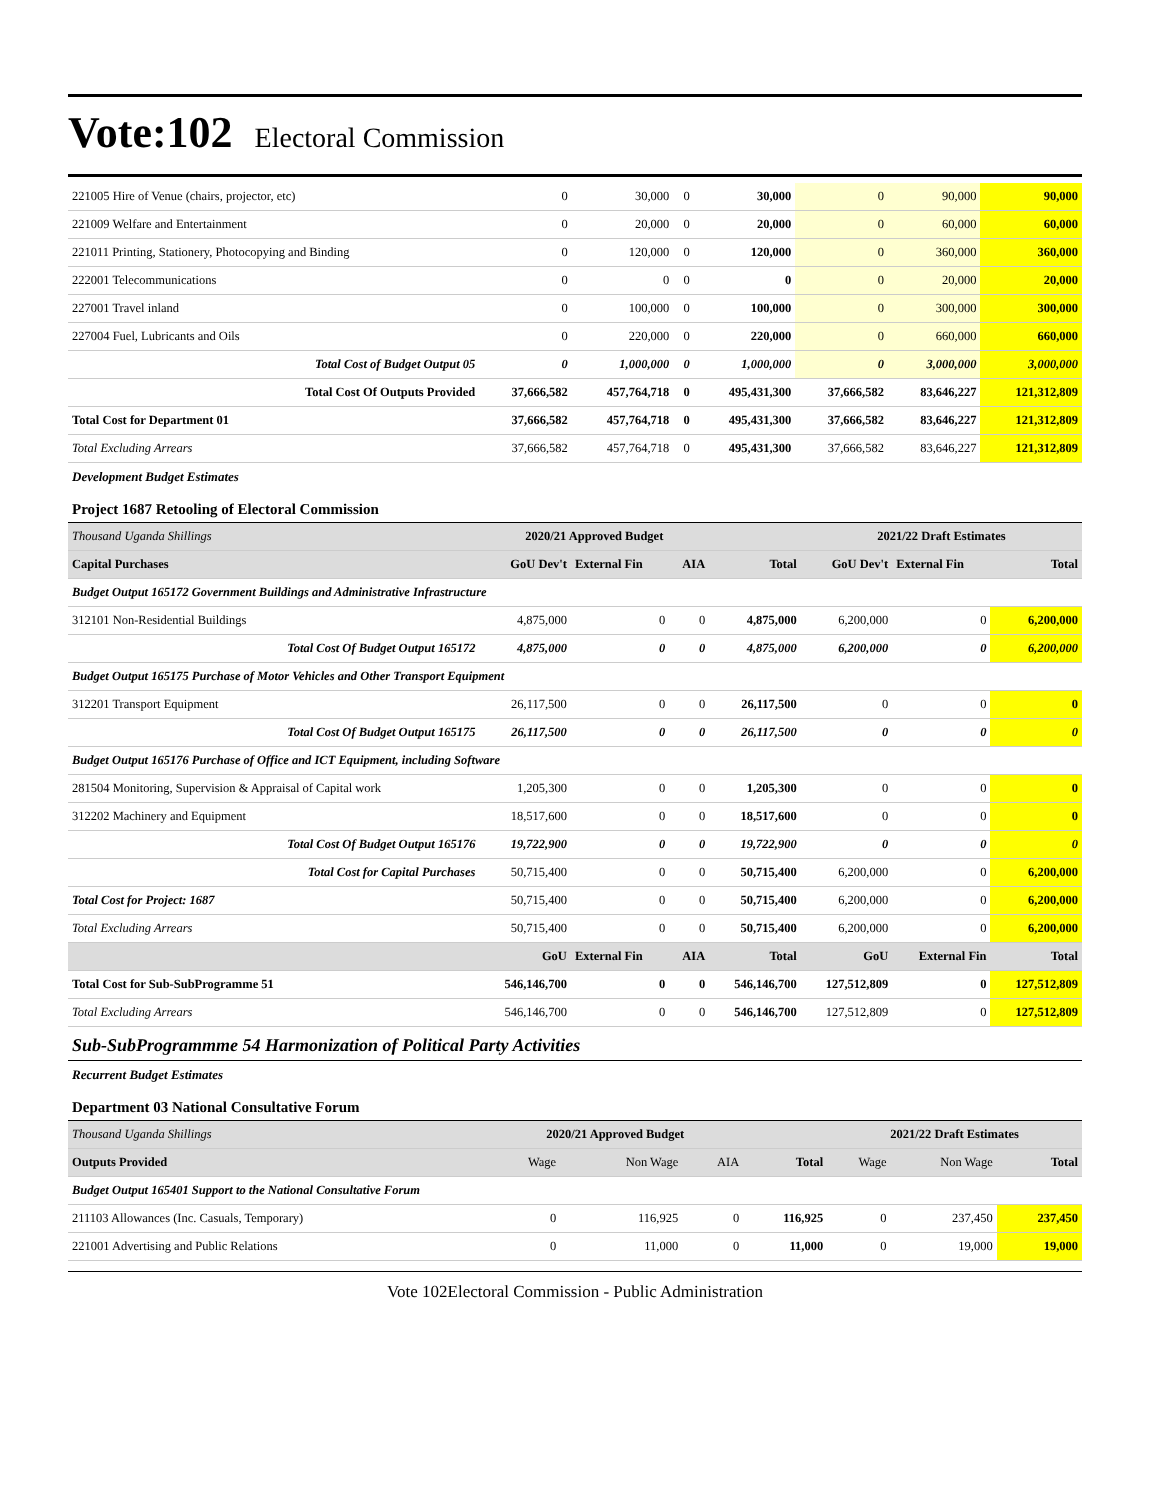Vote:102 Electoral Commission
| 221005 Hire of Venue (chairs, projector, etc) | 0 | 30,000 | 0 | 30,000 | 0 | 90,000 | 90,000 |
| 221009 Welfare and Entertainment | 0 | 20,000 | 0 | 20,000 | 0 | 60,000 | 60,000 |
| 221011 Printing, Stationery, Photocopying and Binding | 0 | 120,000 | 0 | 120,000 | 0 | 360,000 | 360,000 |
| 222001 Telecommunications | 0 | 0 | 0 | 0 | 0 | 20,000 | 20,000 |
| 227001 Travel inland | 0 | 100,000 | 0 | 100,000 | 0 | 300,000 | 300,000 |
| 227004 Fuel, Lubricants and Oils | 0 | 220,000 | 0 | 220,000 | 0 | 660,000 | 660,000 |
| Total Cost of Budget Output 05 | 0 | 1,000,000 | 0 | 1,000,000 | 0 | 3,000,000 | 3,000,000 |
| Total Cost Of Outputs Provided | 37,666,582 | 457,764,718 | 0 | 495,431,300 | 37,666,582 | 83,646,227 | 121,312,809 |
| Total Cost for Department 01 | 37,666,582 | 457,764,718 | 0 | 495,431,300 | 37,666,582 | 83,646,227 | 121,312,809 |
| Total Excluding Arrears | 37,666,582 | 457,764,718 | 0 | 495,431,300 | 37,666,582 | 83,646,227 | 121,312,809 |
Development Budget Estimates
Project 1687 Retooling of Electoral Commission
| Thousand Uganda Shillings | 2020/21 Approved Budget | | | | 2021/22 Draft Estimates | | |
| Capital Purchases | GoU Dev't | External Fin | AIA | Total | GoU Dev't | External Fin | Total |
| Budget Output 165172 Government Buildings and Administrative Infrastructure | | | | | | | |
| 312101 Non-Residential Buildings | 4,875,000 | 0 | 0 | 4,875,000 | 6,200,000 | 0 | 6,200,000 |
| Total Cost Of Budget Output 165172 | 4,875,000 | 0 | 0 | 4,875,000 | 6,200,000 | 0 | 6,200,000 |
| Budget Output 165175 Purchase of Motor Vehicles and Other Transport Equipment | | | | | | | |
| 312201 Transport Equipment | 26,117,500 | 0 | 0 | 26,117,500 | 0 | 0 | 0 |
| Total Cost Of Budget Output 165175 | 26,117,500 | 0 | 0 | 26,117,500 | 0 | 0 | 0 |
| Budget Output 165176 Purchase of Office and ICT Equipment, including Software | | | | | | | |
| 281504 Monitoring, Supervision & Appraisal of Capital work | 1,205,300 | 0 | 0 | 1,205,300 | 0 | 0 | 0 |
| 312202 Machinery and Equipment | 18,517,600 | 0 | 0 | 18,517,600 | 0 | 0 | 0 |
| Total Cost Of Budget Output 165176 | 19,722,900 | 0 | 0 | 19,722,900 | 0 | 0 | 0 |
| Total Cost for Capital Purchases | 50,715,400 | 0 | 0 | 50,715,400 | 6,200,000 | 0 | 6,200,000 |
| Total Cost for Project: 1687 | 50,715,400 | 0 | 0 | 50,715,400 | 6,200,000 | 0 | 6,200,000 |
| Total Excluding Arrears | 50,715,400 | 0 | 0 | 50,715,400 | 6,200,000 | 0 | 6,200,000 |
| | GoU | External Fin | AIA | Total | GoU | External Fin | Total |
| Total Cost for Sub-SubProgramme 51 | 546,146,700 | 0 | 0 | 546,146,700 | 127,512,809 | 0 | 127,512,809 |
| Total Excluding Arrears | 546,146,700 | 0 | 0 | 546,146,700 | 127,512,809 | 0 | 127,512,809 |
Sub-SubProgrammme 54 Harmonization of Political Party Activities
Recurrent Budget Estimates
Department 03 National Consultative Forum
| Thousand Uganda Shillings | 2020/21 Approved Budget | | | | 2021/22 Draft Estimates | | |
| Outputs Provided | Wage | Non Wage | AIA | Total | Wage | Non Wage | Total |
| Budget Output 165401 Support to the National Consultative Forum | | | | | | | |
| 211103 Allowances (Inc. Casuals, Temporary) | 0 | 116,925 | 0 | 116,925 | 0 | 237,450 | 237,450 |
| 221001 Advertising and Public Relations | 0 | 11,000 | 0 | 11,000 | 0 | 19,000 | 19,000 |
Vote 102Electoral Commission - Public Administration